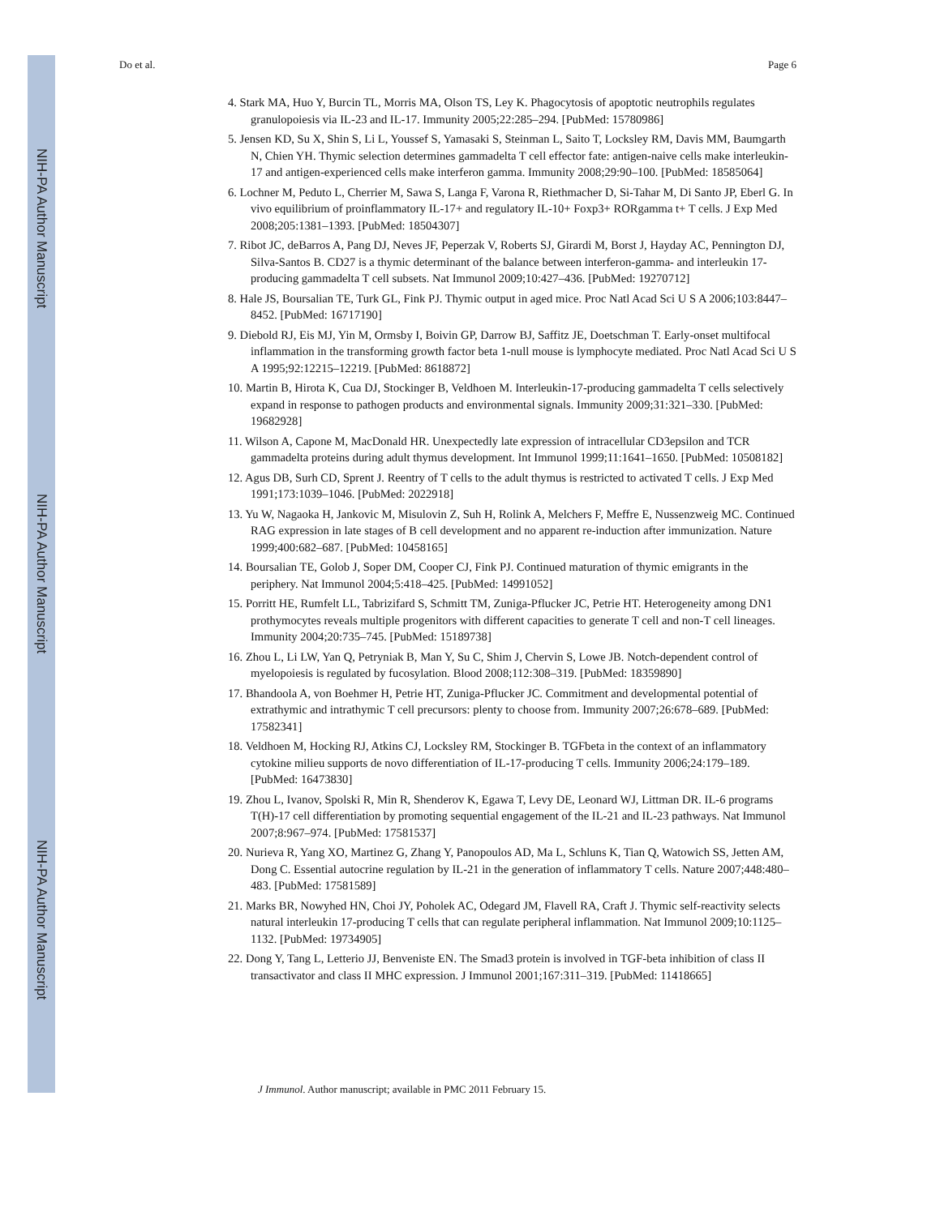NIH-PA Author Manuscript
NIH-PA Author Manuscript
NIH-PA Author Manuscript
Do et al. Page 6
4. Stark MA, Huo Y, Burcin TL, Morris MA, Olson TS, Ley K. Phagocytosis of apoptotic neutrophils regulates granulopoiesis via IL-23 and IL-17. Immunity 2005;22:285–294. [PubMed: 15780986]
5. Jensen KD, Su X, Shin S, Li L, Youssef S, Yamasaki S, Steinman L, Saito T, Locksley RM, Davis MM, Baumgarth N, Chien YH. Thymic selection determines gammadelta T cell effector fate: antigen-naive cells make interleukin-17 and antigen-experienced cells make interferon gamma. Immunity 2008;29:90–100. [PubMed: 18585064]
6. Lochner M, Peduto L, Cherrier M, Sawa S, Langa F, Varona R, Riethmacher D, Si-Tahar M, Di Santo JP, Eberl G. In vivo equilibrium of proinflammatory IL-17+ and regulatory IL-10+ Foxp3+ RORgamma t+ T cells. J Exp Med 2008;205:1381–1393. [PubMed: 18504307]
7. Ribot JC, deBarros A, Pang DJ, Neves JF, Peperzak V, Roberts SJ, Girardi M, Borst J, Hayday AC, Pennington DJ, Silva-Santos B. CD27 is a thymic determinant of the balance between interferon-gamma- and interleukin 17-producing gammadelta T cell subsets. Nat Immunol 2009;10:427–436. [PubMed: 19270712]
8. Hale JS, Boursalian TE, Turk GL, Fink PJ. Thymic output in aged mice. Proc Natl Acad Sci U S A 2006;103:8447–8452. [PubMed: 16717190]
9. Diebold RJ, Eis MJ, Yin M, Ormsby I, Boivin GP, Darrow BJ, Saffitz JE, Doetschman T. Early-onset multifocal inflammation in the transforming growth factor beta 1-null mouse is lymphocyte mediated. Proc Natl Acad Sci U S A 1995;92:12215–12219. [PubMed: 8618872]
10. Martin B, Hirota K, Cua DJ, Stockinger B, Veldhoen M. Interleukin-17-producing gammadelta T cells selectively expand in response to pathogen products and environmental signals. Immunity 2009;31:321–330. [PubMed: 19682928]
11. Wilson A, Capone M, MacDonald HR. Unexpectedly late expression of intracellular CD3epsilon and TCR gammadelta proteins during adult thymus development. Int Immunol 1999;11:1641–1650. [PubMed: 10508182]
12. Agus DB, Surh CD, Sprent J. Reentry of T cells to the adult thymus is restricted to activated T cells. J Exp Med 1991;173:1039–1046. [PubMed: 2022918]
13. Yu W, Nagaoka H, Jankovic M, Misulovin Z, Suh H, Rolink A, Melchers F, Meffre E, Nussenzweig MC. Continued RAG expression in late stages of B cell development and no apparent re-induction after immunization. Nature 1999;400:682–687. [PubMed: 10458165]
14. Boursalian TE, Golob J, Soper DM, Cooper CJ, Fink PJ. Continued maturation of thymic emigrants in the periphery. Nat Immunol 2004;5:418–425. [PubMed: 14991052]
15. Porritt HE, Rumfelt LL, Tabrizifard S, Schmitt TM, Zuniga-Pflucker JC, Petrie HT. Heterogeneity among DN1 prothymocytes reveals multiple progenitors with different capacities to generate T cell and non-T cell lineages. Immunity 2004;20:735–745. [PubMed: 15189738]
16. Zhou L, Li LW, Yan Q, Petryniak B, Man Y, Su C, Shim J, Chervin S, Lowe JB. Notch-dependent control of myelopoiesis is regulated by fucosylation. Blood 2008;112:308–319. [PubMed: 18359890]
17. Bhandoola A, von Boehmer H, Petrie HT, Zuniga-Pflucker JC. Commitment and developmental potential of extrathymic and intrathymic T cell precursors: plenty to choose from. Immunity 2007;26:678–689. [PubMed: 17582341]
18. Veldhoen M, Hocking RJ, Atkins CJ, Locksley RM, Stockinger B. TGFbeta in the context of an inflammatory cytokine milieu supports de novo differentiation of IL-17-producing T cells. Immunity 2006;24:179–189. [PubMed: 16473830]
19. Zhou L, Ivanov, Spolski R, Min R, Shenderov K, Egawa T, Levy DE, Leonard WJ, Littman DR. IL-6 programs T(H)-17 cell differentiation by promoting sequential engagement of the IL-21 and IL-23 pathways. Nat Immunol 2007;8:967–974. [PubMed: 17581537]
20. Nurieva R, Yang XO, Martinez G, Zhang Y, Panopoulos AD, Ma L, Schluns K, Tian Q, Watowich SS, Jetten AM, Dong C. Essential autocrine regulation by IL-21 in the generation of inflammatory T cells. Nature 2007;448:480–483. [PubMed: 17581589]
21. Marks BR, Nowyhed HN, Choi JY, Poholek AC, Odegard JM, Flavell RA, Craft J. Thymic self-reactivity selects natural interleukin 17-producing T cells that can regulate peripheral inflammation. Nat Immunol 2009;10:1125–1132. [PubMed: 19734905]
22. Dong Y, Tang L, Letterio JJ, Benveniste EN. The Smad3 protein is involved in TGF-beta inhibition of class II transactivator and class II MHC expression. J Immunol 2001;167:311–319. [PubMed: 11418665]
J Immunol. Author manuscript; available in PMC 2011 February 15.